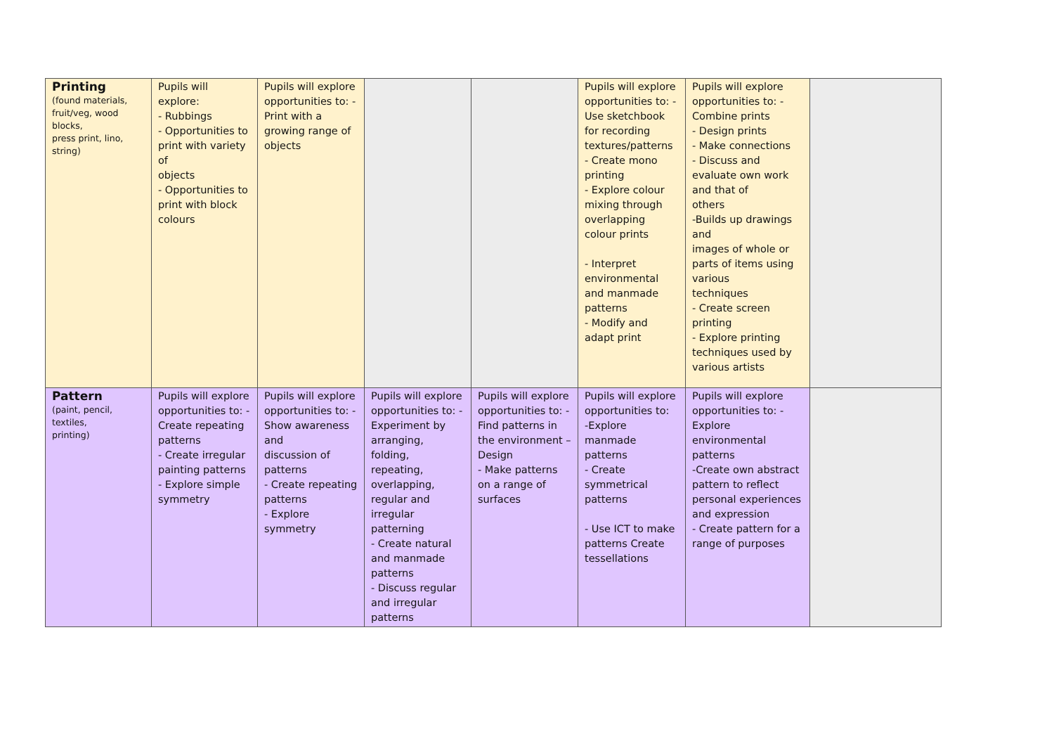| Printing (found materials, fruit/veg, wood blocks, press print, lino, string) | Pupils will explore: - Rubbings - Opportunities to print with variety of objects - Opportunities to print with block colours | Pupils will explore opportunities to: - Print with a growing range of objects | | | Pupils will explore opportunities to: - Use sketchbook for recording textures/patterns - Create mono printing - Explore colour mixing through overlapping colour prints - Interpret environmental and manmade patterns - Modify and adapt print | Pupils will explore opportunities to: - Combine prints - Design prints - Make connections - Discuss and evaluate own work and that of others -Builds up drawings and images of whole or parts of items using various techniques - Create screen printing - Explore printing techniques used by various artists | |
| Pattern (paint, pencil, textiles, printing) | Pupils will explore opportunities to: - Create repeating patterns - Create irregular painting patterns - Explore simple symmetry | Pupils will explore opportunities to: - Show awareness and discussion of patterns - Create repeating patterns - Explore symmetry | Pupils will explore opportunities to: - Experiment by arranging, folding, repeating, overlapping, regular and irregular patterning - Create natural and manmade patterns - Discuss regular and irregular patterns | Pupils will explore opportunities to: - Find patterns in the environment – Design - Make patterns on a range of surfaces | Pupils will explore opportunities to: -Explore manmade patterns - Create symmetrical patterns - Use ICT to make patterns Create tessellations | Pupils will explore opportunities to: - Explore environmental patterns -Create own abstract pattern to reflect personal experiences and expression - Create pattern for a range of purposes | |